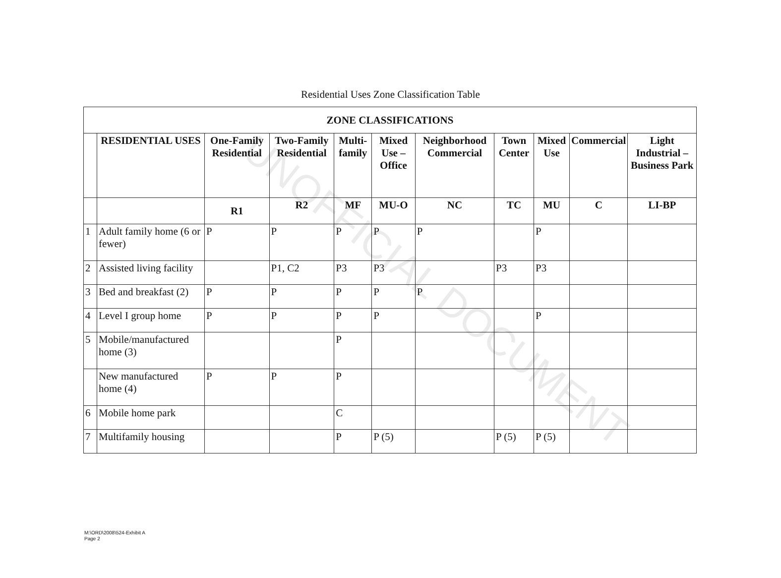Residential Uses Zone Classification Table
| ZONE CLASSIFICATIONS | | | | | | | | | | |
| --- | --- | --- | --- | --- | --- | --- | --- | --- | --- | --- |
| | RESIDENTIAL USES | One-Family Residential | Two-Family Residential | Multi-family | Mixed Use – Office | Neighborhood Commercial | Town Center | Mixed Use | Commercial | Light Industrial – Business Park |
| | | R1 | R2 | MF | MU-O | NC | TC | MU | C | LI-BP |
| 1 | Adult family home (6 or fewer) | P | P | P | P | P | | P | | |
| 2 | Assisted living facility | | P1, C2 | P3 | P3 | | P3 | P3 | | |
| 3 | Bed and breakfast (2) | P | P | P | P | P | | | | |
| 4 | Level I group home | P | P | P | P | | | P | | |
| 5 | Mobile/manufactured home (3) | | | P | | | | | | |
| | New manufactured home (4) | P | P | P | | | | | | |
| 6 | Mobile home park | | | C | | | | | | |
| 7 | Multifamily housing | | | P | P (5) | | P (5) | P (5) | | |
UNOFFICIAL DOCUMENT
M:\ORD\2008\524-Exhibit A
Page 2